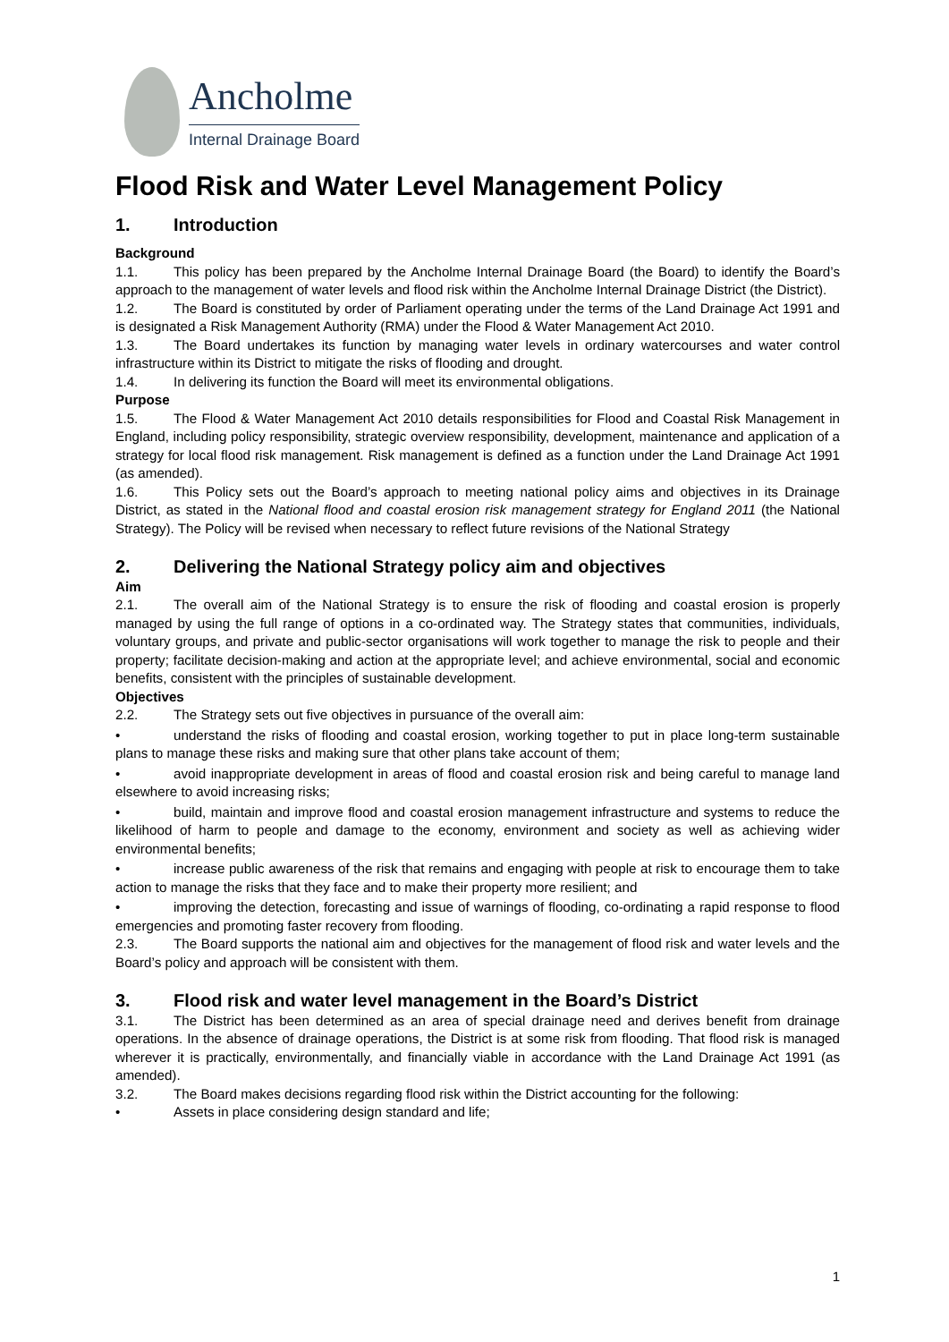Ancholme
Internal Drainage Board
Flood Risk and Water Level Management Policy
1. Introduction
Background
1.1. This policy has been prepared by the Ancholme Internal Drainage Board (the Board) to identify the Board’s approach to the management of water levels and flood risk within the Ancholme Internal Drainage District (the District).
1.2. The Board is constituted by order of Parliament operating under the terms of the Land Drainage Act 1991 and is designated a Risk Management Authority (RMA) under the Flood & Water Management Act 2010.
1.3. The Board undertakes its function by managing water levels in ordinary watercourses and water control infrastructure within its District to mitigate the risks of flooding and drought.
1.4. In delivering its function the Board will meet its environmental obligations.
Purpose
1.5. The Flood & Water Management Act 2010 details responsibilities for Flood and Coastal Risk Management in England, including policy responsibility, strategic overview responsibility, development, maintenance and application of a strategy for local flood risk management. Risk management is defined as a function under the Land Drainage Act 1991 (as amended).
1.6. This Policy sets out the Board’s approach to meeting national policy aims and objectives in its Drainage District, as stated in the National flood and coastal erosion risk management strategy for England 2011 (the National Strategy). The Policy will be revised when necessary to reflect future revisions of the National Strategy
2. Delivering the National Strategy policy aim and objectives
Aim
2.1. The overall aim of the National Strategy is to ensure the risk of flooding and coastal erosion is properly managed by using the full range of options in a co-ordinated way. The Strategy states that communities, individuals, voluntary groups, and private and public-sector organisations will work together to manage the risk to people and their property; facilitate decision-making and action at the appropriate level; and achieve environmental, social and economic benefits, consistent with the principles of sustainable development.
Objectives
2.2. The Strategy sets out five objectives in pursuance of the overall aim:
• understand the risks of flooding and coastal erosion, working together to put in place long-term sustainable plans to manage these risks and making sure that other plans take account of them;
• avoid inappropriate development in areas of flood and coastal erosion risk and being careful to manage land elsewhere to avoid increasing risks;
• build, maintain and improve flood and coastal erosion management infrastructure and systems to reduce the likelihood of harm to people and damage to the economy, environment and society as well as achieving wider environmental benefits;
• increase public awareness of the risk that remains and engaging with people at risk to encourage them to take action to manage the risks that they face and to make their property more resilient; and
• improving the detection, forecasting and issue of warnings of flooding, co-ordinating a rapid response to flood emergencies and promoting faster recovery from flooding.
2.3. The Board supports the national aim and objectives for the management of flood risk and water levels and the Board’s policy and approach will be consistent with them.
3. Flood risk and water level management in the Board’s District
3.1. The District has been determined as an area of special drainage need and derives benefit from drainage operations. In the absence of drainage operations, the District is at some risk from flooding. That flood risk is managed wherever it is practically, environmentally, and financially viable in accordance with the Land Drainage Act 1991 (as amended).
3.2. The Board makes decisions regarding flood risk within the District accounting for the following:
• Assets in place considering design standard and life;
1